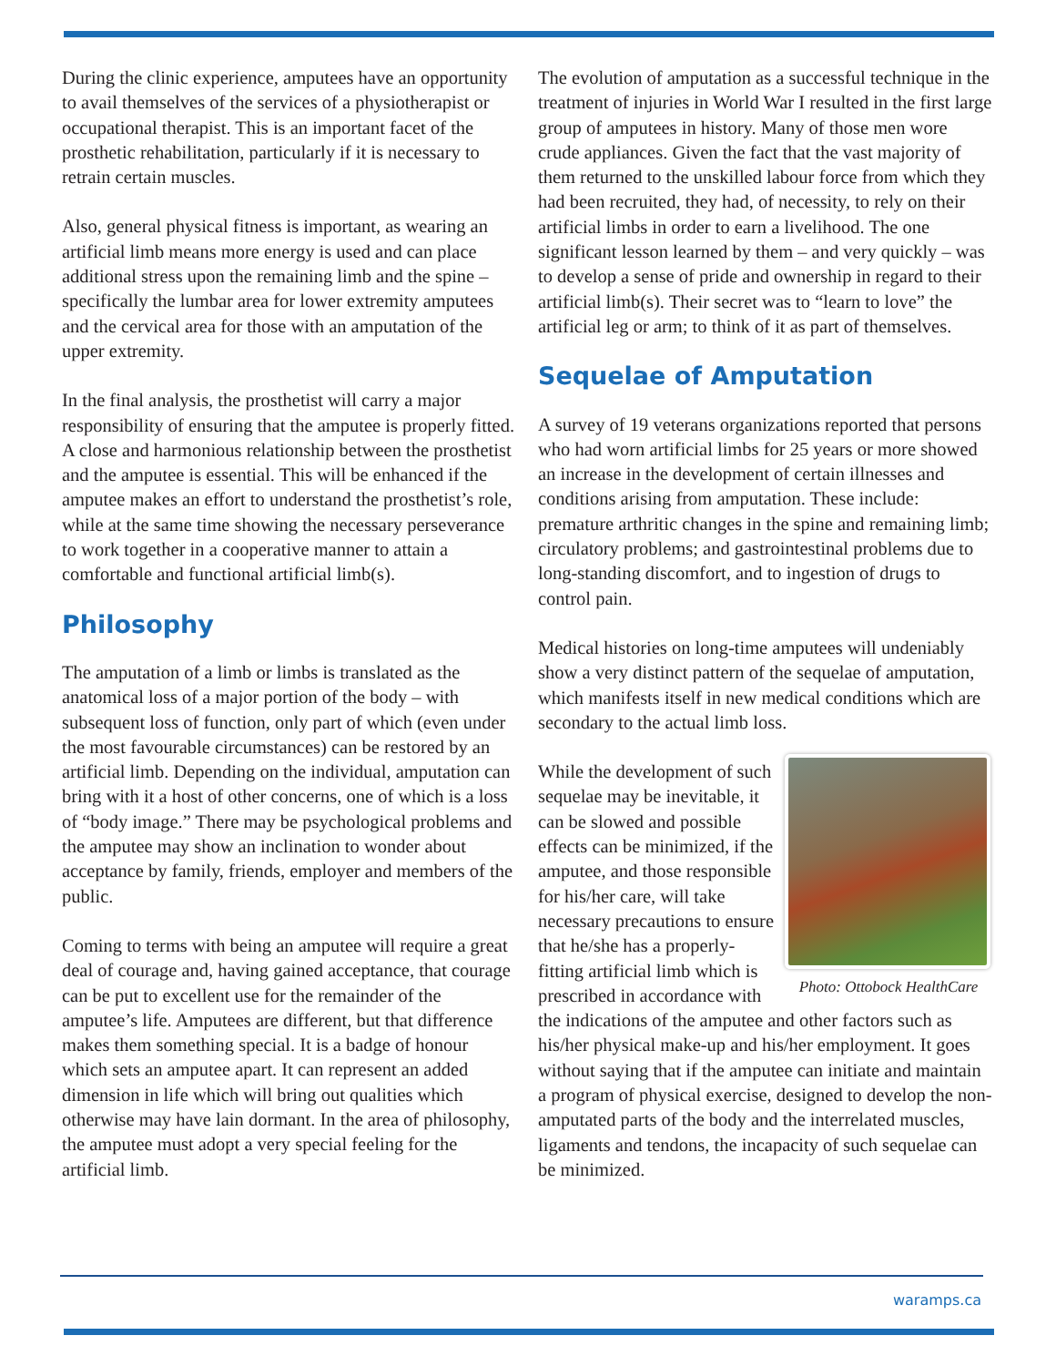During the clinic experience, amputees have an opportunity to avail themselves of the services of a physiotherapist or occupational therapist. This is an important facet of the prosthetic rehabilitation, particularly if it is necessary to retrain certain muscles.
Also, general physical fitness is important, as wearing an artificial limb means more energy is used and can place additional stress upon the remaining limb and the spine – specifically the lumbar area for lower extremity amputees and the cervical area for those with an amputation of the upper extremity.
In the final analysis, the prosthetist will carry a major responsibility of ensuring that the amputee is properly fitted. A close and harmonious relationship between the prosthetist and the amputee is essential. This will be enhanced if the amputee makes an effort to understand the prosthetist’s role, while at the same time showing the necessary perseverance to work together in a cooperative manner to attain a comfortable and functional artificial limb(s).
Philosophy
The amputation of a limb or limbs is translated as the anatomical loss of a major portion of the body – with subsequent loss of function, only part of which (even under the most favourable circumstances) can be restored by an artificial limb. Depending on the individual, amputation can bring with it a host of other concerns, one of which is a loss of “body image.” There may be psychological problems and the amputee may show an inclination to wonder about acceptance by family, friends, employer and members of the public.
Coming to terms with being an amputee will require a great deal of courage and, having gained acceptance, that courage can be put to excellent use for the remainder of the amputee’s life. Amputees are different, but that difference makes them something special. It is a badge of honour which sets an amputee apart. It can represent an added dimension in life which will bring out qualities which otherwise may have lain dormant. In the area of philosophy, the amputee must adopt a very special feeling for the artificial limb.
The evolution of amputation as a successful technique in the treatment of injuries in World War I resulted in the first large group of amputees in history. Many of those men wore crude appliances. Given the fact that the vast majority of them returned to the unskilled labour force from which they had been recruited, they had, of necessity, to rely on their artificial limbs in order to earn a livelihood. The one significant lesson learned by them – and very quickly – was to develop a sense of pride and ownership in regard to their artificial limb(s). Their secret was to “learn to love” the artificial leg or arm; to think of it as part of themselves.
Sequelae of Amputation
A survey of 19 veterans organizations reported that persons who had worn artificial limbs for 25 years or more showed an increase in the development of certain illnesses and conditions arising from amputation. These include: premature arthritic changes in the spine and remaining limb; circulatory problems; and gastrointestinal problems due to long-standing discomfort, and to ingestion of drugs to control pain.
Medical histories on long-time amputees will undeniably show a very distinct pattern of the sequelae of amputation, which manifests itself in new medical conditions which are secondary to the actual limb loss.
Photo: Ottobock HealthCare
While the development of such sequelae may be inevitable, it can be slowed and possible effects can be minimized, if the amputee, and those responsible for his/her care, will take necessary precautions to ensure that he/she has a properly-fitting artificial limb which is prescribed in accordance with the indications of the amputee and other factors such as his/her physical make-up and his/her employment. It goes without saying that if the amputee can initiate and maintain a program of physical exercise, designed to develop the non-amputated parts of the body and the interrelated muscles, ligaments and tendons, the incapacity of such sequelae can be minimized.
waramps.ca